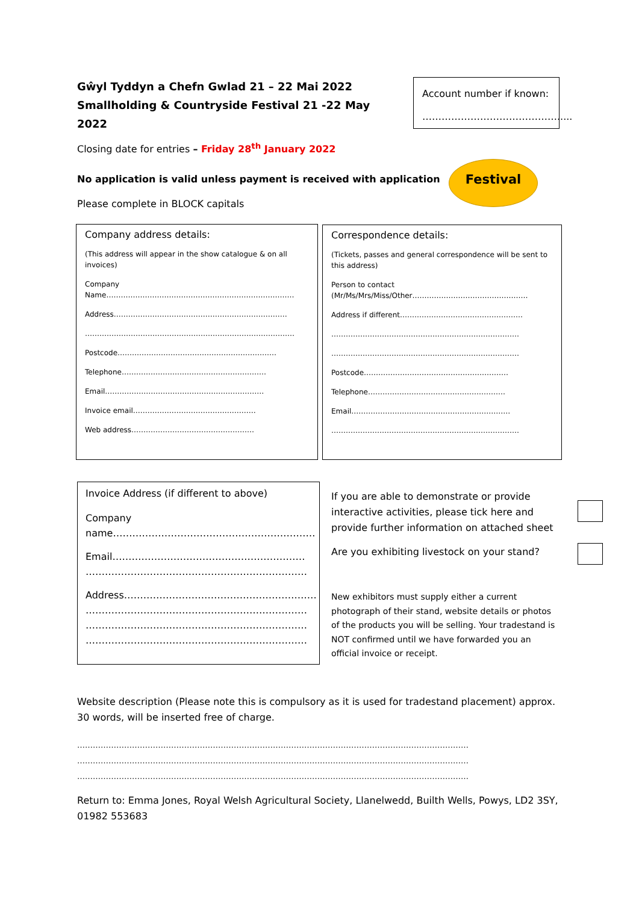Gŵyl Tyddyn a Chefn Gwlad 21 – 22 Mai 2022
Smallholding & Countryside Festival 21 -22 May 2022
Closing date for entries – Friday 28<sup>th</sup> January 2022
Account number if known:
…………………………………….....
No application is valid unless payment is received with application
Please complete in BLOCK capitals
Festival
Company address details:
(This address will appear in the show catalogue & on all invoices)
Company
Name……………………………………………………………………
Address………………………………………………………………
……………………………………………………………………………
Postcode…………………………………………………………
Telephone……………………………………………………
Email…………………………………………………………
Invoice email……………………………………………
Web address……………………………………………
Correspondence details:
(Tickets, passes and general correspondence will be sent to this address)
Person to contact
(Mr/Ms/Mrs/Miss/Other…………………………………………
Address if different……………………………………………
……………………………………………………………………
……………………………………………………………………
Postcode……………………………………………………
Telephone…………………………………………………
Email…………………………………………………………
……………………………………………………………………
Invoice Address (if different to above)
Company
name………………………………………………………
Email……………………………………………………
……………………………………………………………
Address……………………………………………………
……………………………………………………………
……………………………………………………………
……………………………………………………………
If you are able to demonstrate or provide interactive activities, please tick here and provide further information on attached sheet
Are you exhibiting livestock on your stand?
New exhibitors must supply either a current photograph of their stand, website details or photos of the products you will be selling. Your tradestand is NOT confirmed until we have forwarded you an official invoice or receipt.
Website description (Please note this is compulsory as it is used for tradestand placement) approx. 30 words, will be inserted free of charge.
……………………………………………………………………………………………………………………………………
……………………………………………………………………………………………………………………………………
……………………………………………………………………………………………………………………………………
Return to: Emma Jones, Royal Welsh Agricultural Society, Llanelwedd, Builth Wells, Powys, LD2 3SY, 01982 553683